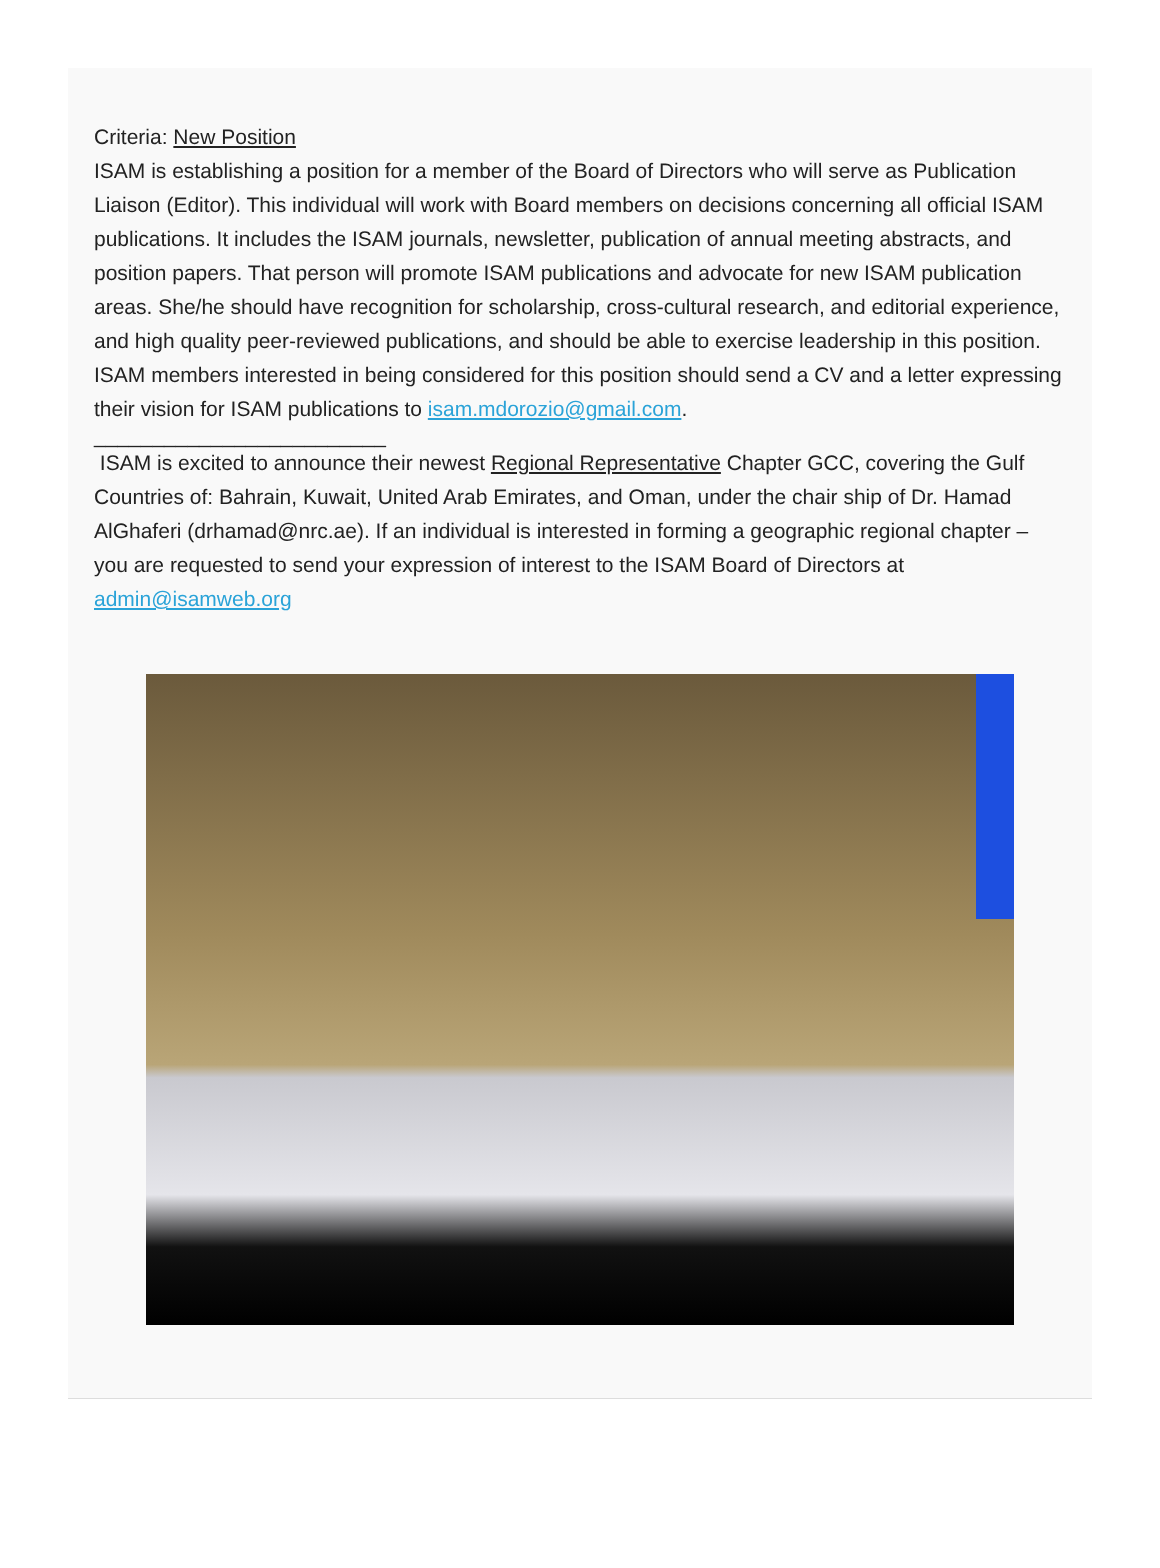Criteria: New Position
ISAM is establishing a position for a member of the Board of Directors who will serve as Publication Liaison (Editor). This individual will work with Board members on decisions concerning all official ISAM publications. It includes the ISAM journals, newsletter, publication of annual meeting abstracts, and position papers. That person will promote ISAM publications and advocate for new ISAM publication areas. She/he should have recognition for scholarship, cross-cultural research, and editorial experience, and high quality peer-reviewed publications, and should be able to exercise leadership in this position. ISAM members interested in being considered for this position should send a CV and a letter expressing their vision for ISAM publications to isam.mdorozio@gmail.com.
_________________________
ISAM is excited to announce their newest Regional Representative Chapter GCC, covering the Gulf Countries of: Bahrain, Kuwait, United Arab Emirates, and Oman, under the chair ship of Dr. Hamad AlGhaferi (drhamad@nrc.ae). If an individual is interested in forming a geographic regional chapter – you are requested to send your expression of interest to the ISAM Board of Directors at admin@isamweb.org